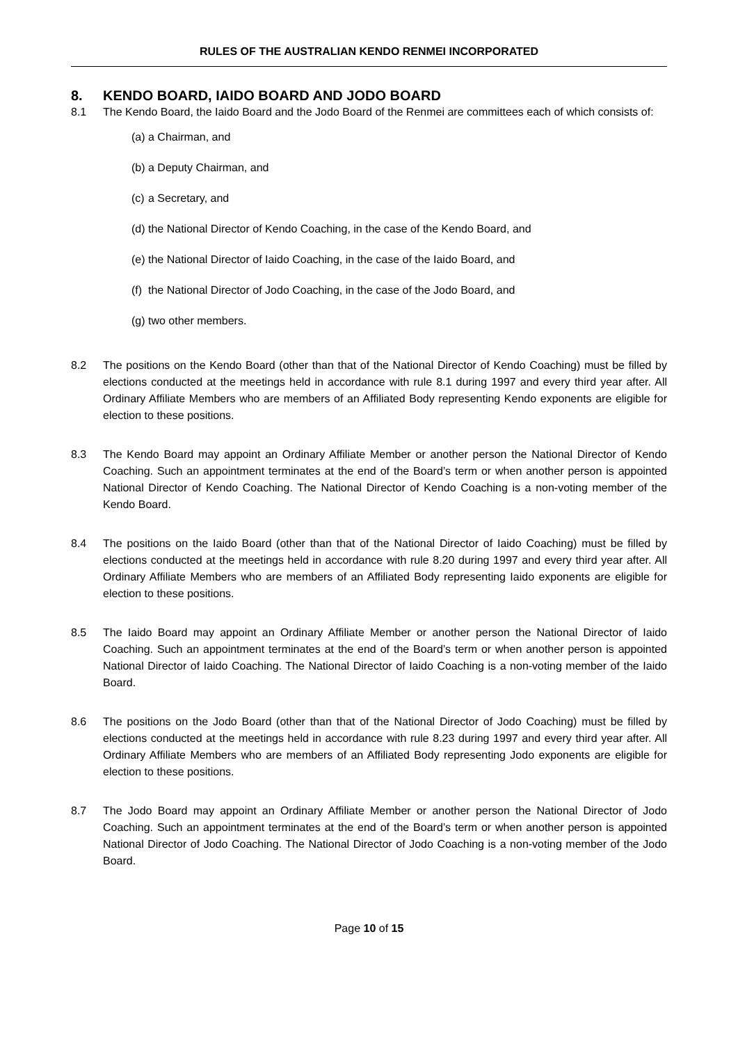RULES OF THE AUSTRALIAN KENDO RENMEI INCORPORATED
8. KENDO BOARD, IAIDO BOARD AND JODO BOARD
8.1 The Kendo Board, the Iaido Board and the Jodo Board of the Renmei are committees each of which consists of:
(a) a Chairman, and
(b) a Deputy Chairman, and
(c) a Secretary, and
(d) the National Director of Kendo Coaching, in the case of the Kendo Board, and
(e) the National Director of Iaido Coaching, in the case of the Iaido Board, and
(f) the National Director of Jodo Coaching, in the case of the Jodo Board, and
(g) two other members.
8.2 The positions on the Kendo Board (other than that of the National Director of Kendo Coaching) must be filled by elections conducted at the meetings held in accordance with rule 8.1 during 1997 and every third year after. All Ordinary Affiliate Members who are members of an Affiliated Body representing Kendo exponents are eligible for election to these positions.
8.3 The Kendo Board may appoint an Ordinary Affiliate Member or another person the National Director of Kendo Coaching. Such an appointment terminates at the end of the Board’s term or when another person is appointed National Director of Kendo Coaching. The National Director of Kendo Coaching is a non-voting member of the Kendo Board.
8.4 The positions on the Iaido Board (other than that of the National Director of Iaido Coaching) must be filled by elections conducted at the meetings held in accordance with rule 8.20 during 1997 and every third year after. All Ordinary Affiliate Members who are members of an Affiliated Body representing Iaido exponents are eligible for election to these positions.
8.5 The Iaido Board may appoint an Ordinary Affiliate Member or another person the National Director of Iaido Coaching. Such an appointment terminates at the end of the Board’s term or when another person is appointed National Director of Iaido Coaching. The National Director of Iaido Coaching is a non-voting member of the Iaido Board.
8.6 The positions on the Jodo Board (other than that of the National Director of Jodo Coaching) must be filled by elections conducted at the meetings held in accordance with rule 8.23 during 1997 and every third year after. All Ordinary Affiliate Members who are members of an Affiliated Body representing Jodo exponents are eligible for election to these positions.
8.7 The Jodo Board may appoint an Ordinary Affiliate Member or another person the National Director of Jodo Coaching. Such an appointment terminates at the end of the Board’s term or when another person is appointed National Director of Jodo Coaching. The National Director of Jodo Coaching is a non-voting member of the Jodo Board.
Page 10 of 15